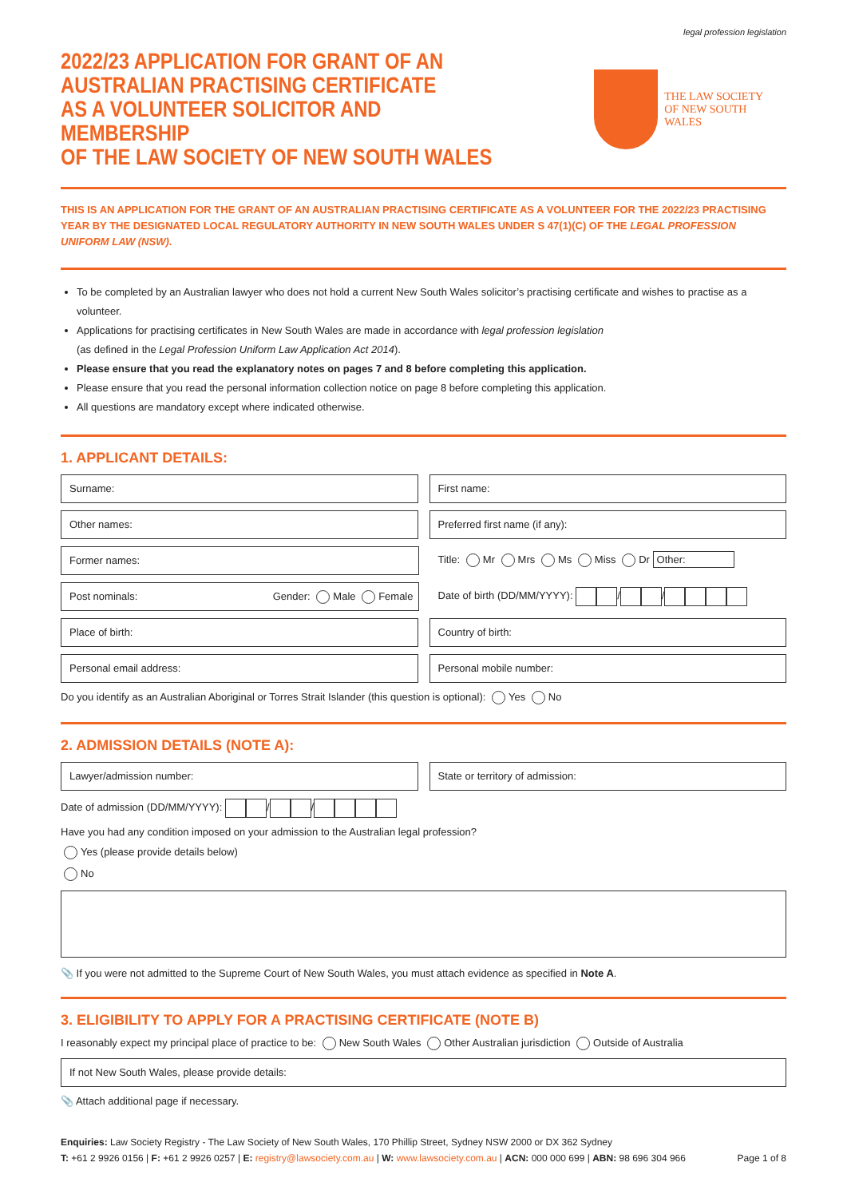legal profession legislation
2022/23 APPLICATION FOR GRANT OF AN
AUSTRALIAN PRACTISING CERTIFICATE
AS A VOLUNTEER SOLICITOR AND MEMBERSHIP
OF THE LAW SOCIETY OF NEW SOUTH WALES
THE LAW SOCIETY
OF NEW SOUTH WALES
THIS IS AN APPLICATION FOR THE GRANT OF AN AUSTRALIAN PRACTISING CERTIFICATE AS A VOLUNTEER FOR THE 2022/23 PRACTISING YEAR BY THE DESIGNATED LOCAL REGULATORY AUTHORITY IN NEW SOUTH WALES UNDER S 47(1)(C) OF THE LEGAL PROFESSION UNIFORM LAW (NSW).
To be completed by an Australian lawyer who does not hold a current New South Wales solicitor’s practising certificate and wishes to practise as a volunteer.
Applications for practising certificates in New South Wales are made in accordance with legal profession legislation
(as defined in the Legal Profession Uniform Law Application Act 2014).
Please ensure that you read the explanatory notes on pages 7 and 8 before completing this application.
Please ensure that you read the personal information collection notice on page 8 before completing this application.
All questions are mandatory except where indicated otherwise.
1. APPLICANT DETAILS:
Surname: First name:
Other names: Preferred first name (if any):
Former names:
Title: Mr Mrs Ms Miss Dr Other:
Post nominals: Gender: Male Female
Date of birth (DD/MM/YYYY): / /
Place of birth: Country of birth:
Personal email address: Personal mobile number:
Do you identify as an Australian Aboriginal or Torres Strait Islander (this question is optional): Yes No
2. ADMISSION DETAILS (NOTE A):
Lawyer/admission number: State or territory of admission:
Date of admission (DD/MM/YYYY): / /
Have you had any condition imposed on your admission to the Australian legal profession?
Yes (please provide details below)
No
📎 If you were not admitted to the Supreme Court of New South Wales, you must attach evidence as specified in Note A.
3. ELIGIBILITY TO APPLY FOR A PRACTISING CERTIFICATE (NOTE B)
I reasonably expect my principal place of practice to be: New South Wales Other Australian jurisdiction Outside of Australia
If not New South Wales, please provide details:
📎 Attach additional page if necessary.
Enquiries: Law Society Registry - The Law Society of New South Wales, 170 Phillip Street, Sydney NSW 2000 or DX 362 Sydney
T: +61 2 9926 0156 | F: +61 2 9926 0257 | E: registry@lawsociety.com.au | W: www.lawsociety.com.au | ACN: 000 000 699 | ABN: 98 696 304 966 Page 1 of 8